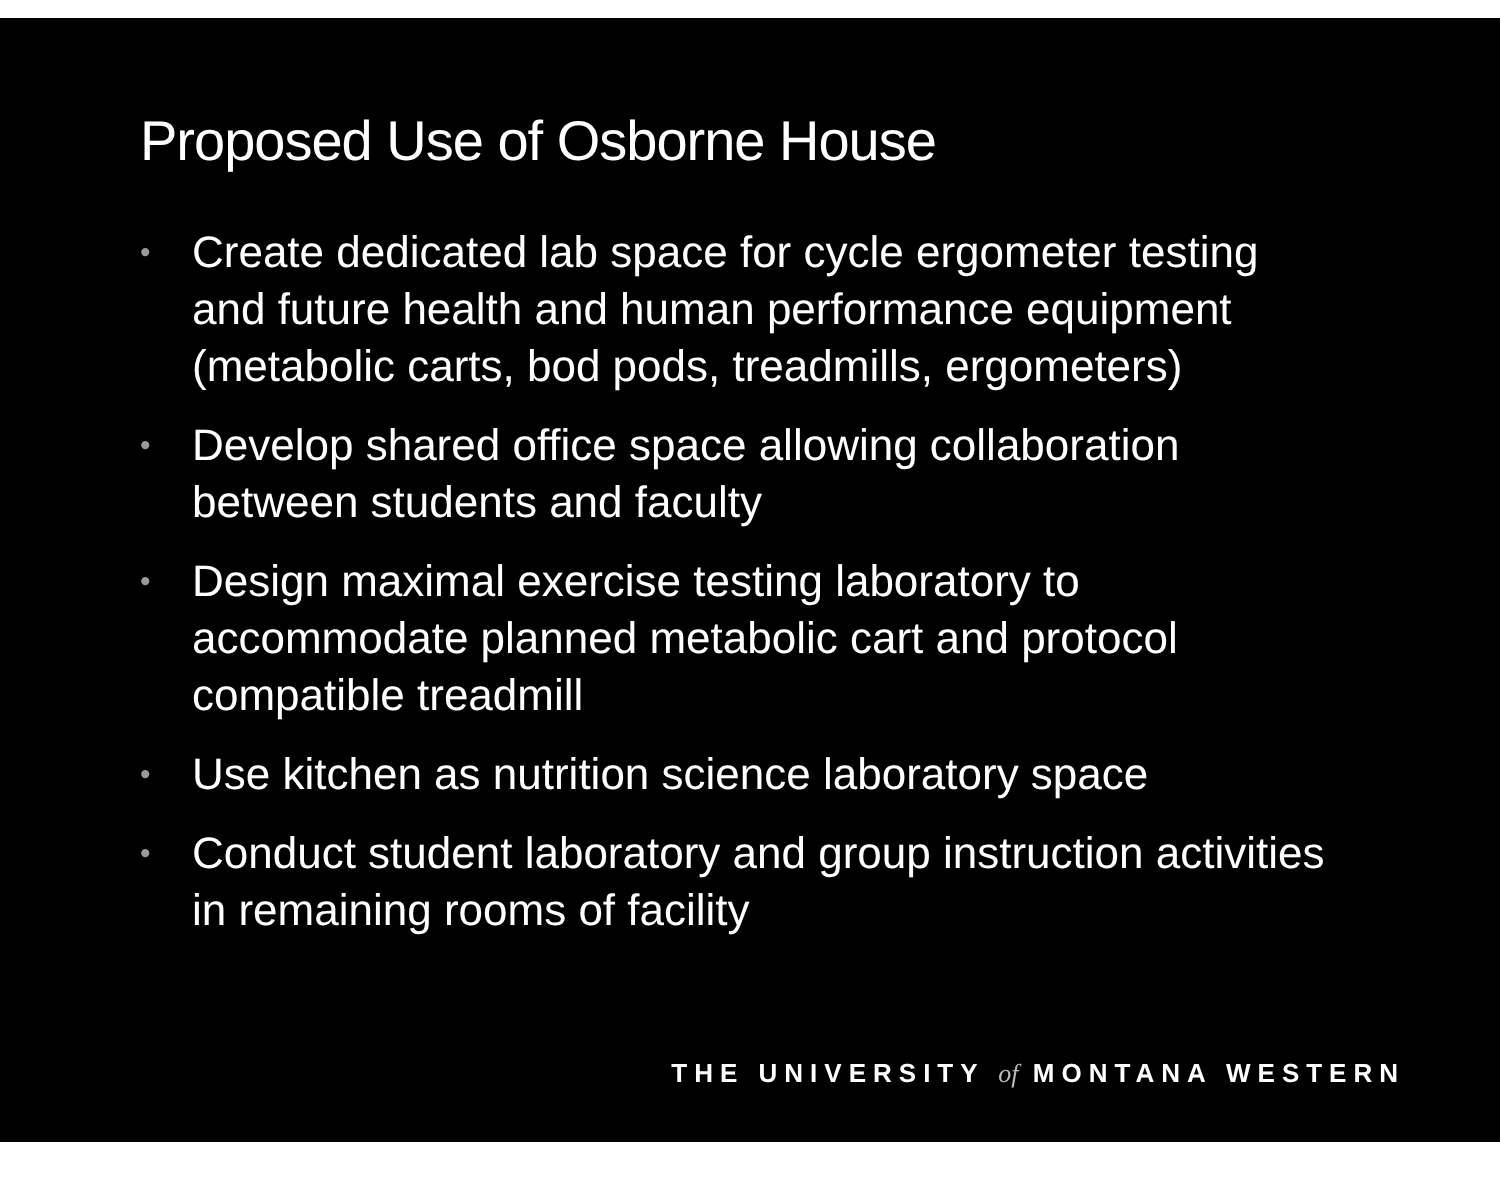Proposed Use of Osborne House
• Create dedicated lab space for cycle ergometer testing and future health and human performance equipment (metabolic carts, bod pods, treadmills, ergometers)
• Develop shared office space allowing collaboration between students and faculty
• Design maximal exercise testing laboratory to accommodate planned metabolic cart and protocol compatible treadmill
• Use kitchen as nutrition science laboratory space
• Conduct student laboratory and group instruction activities in remaining rooms of facility
THE UNIVERSITY of MONTANA WESTERN